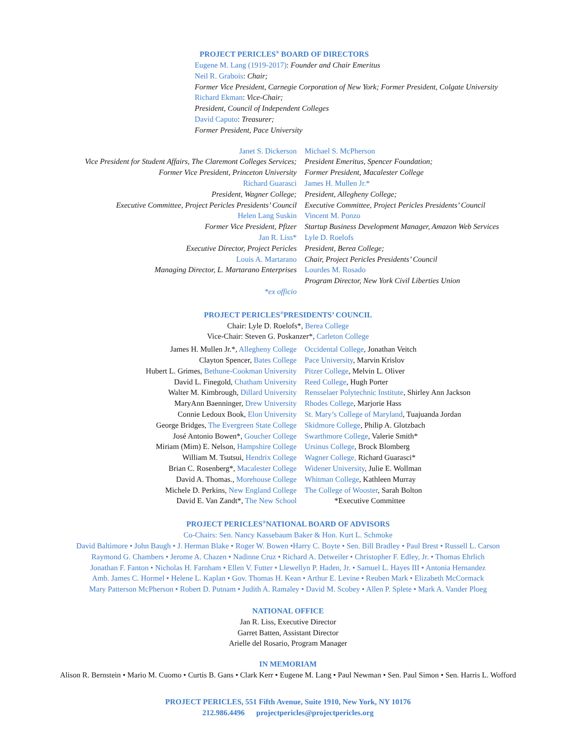PROJECT PERICLES<sup>®</sup> BOARD OF DIRECTORS
Eugene M. Lang (1919-2017): Founder and Chair Emeritus
Neil R. Grabois: Chair;
Former Vice President, Carnegie Corporation of New York; Former President, Colgate University
Richard Ekman: Vice-Chair;
President, Council of Independent Colleges
David Caputo: Treasurer;
Former President, Pace University
Janet S. Dickerson
Vice President for Student Affairs, The Claremont Colleges Services;
Former Vice President, Princeton University
Richard Guarasci
President, Wagner College;
Executive Committee, Project Pericles Presidents’ Council
Helen Lang Suskin
Former Vice President, Pfizer
Jan R. Liss*
Executive Director, Project Pericles
Louis A. Martarano
Managing Director, L. Martarano Enterprises
*ex officio
Michael S. McPherson
President Emeritus, Spencer Foundation;
Former President, Macalester College
James H. Mullen Jr.*
President, Allegheny College;
Executive Committee, Project Pericles Presidents’ Council
Vincent M. Ponzo
Startup Business Development Manager, Amazon Web Services
Lyle D. Roelofs
President, Berea College;
Chair, Project Pericles Presidents’ Council
Lourdes M. Rosado
Program Director, New York Civil Liberties Union
PROJECT PERICLES<sup>®</sup>PRESIDENTS’ COUNCIL
Chair: Lyle D. Roelofs*, Berea College
Vice-Chair: Steven G. Poskanzer*, Carleton College
James H. Mullen Jr.*, Allegheny College
Clayton Spencer, Bates College
Hubert L. Grimes, Bethune-Cookman University
David L. Finegold, Chatham University
Walter M. Kimbrough, Dillard University
MaryAnn Baenninger, Drew University
Connie Ledoux Book, Elon University
George Bridges, The Evergreen State College
José Antonio Bowen*, Goucher College
Miriam (Mim) E. Nelson, Hampshire College
William M. Tsutsui, Hendrix College
Brian C. Rosenberg*, Macalester College
David A. Thomas., Morehouse College
Michele D. Perkins, New England College
David E. Van Zandt*, The New School
Occidental College, Jonathan Veitch
Pace University, Marvin Krislov
Pitzer College, Melvin L. Oliver
Reed College, Hugh Porter
Rensselaer Polytechnic Institute, Shirley Ann Jackson
Rhodes College, Marjorie Hass
St. Mary’s College of Maryland, Tuajuanda Jordan
Skidmore College, Philip A. Glotzbach
Swarthmore College, Valerie Smith*
Ursinus College, Brock Blomberg
Wagner College, Richard Guarasci*
Widener University, Julie E. Wollman
Whitman College, Kathleen Murray
The College of Wooster, Sarah Bolton
*Executive Committee
PROJECT PERICLES<sup>®</sup>NATIONAL BOARD OF ADVISORS
Co-Chairs: Sen. Nancy Kassebaum Baker & Hon. Kurt L. Schmoke
David Baltimore • John Baugh • J. Herman Blake • Roger W. Bowen •Harry C. Boyte • Sen. Bill Bradley • Paul Brest • Russell L. Carson
Raymond G. Chambers • Jerome A. Chazen • Nadinne Cruz • Richard A. Detweiler • Christopher F. Edley, Jr. • Thomas Ehrlich
Jonathan F. Fanton • Nicholas H. Farnham • Ellen V. Futter • Llewellyn P. Haden, Jr. • Samuel L. Hayes III • Antonia Hernandez
Amb. James C. Hormel • Helene L. Kaplan • Gov. Thomas H. Kean • Arthur E. Levine • Reuben Mark • Elizabeth McCormack
Mary Patterson McPherson • Robert D. Putnam • Judith A. Ramaley • David M. Scobey • Allen P. Splete • Mark A. Vander Ploeg
NATIONAL OFFICE
Jan R. Liss, Executive Director
Garret Batten, Assistant Director
Arielle del Rosario, Program Manager
IN MEMORIAM
Alison R. Bernstein • Mario M. Cuomo • Curtis B. Gans • Clark Kerr • Eugene M. Lang • Paul Newman • Sen. Paul Simon • Sen. Harris L. Wofford
PROJECT PERICLES, 551 Fifth Avenue, Suite 1910, New York, NY 10176
212.986.4496 projectpericles@projectpericles.org